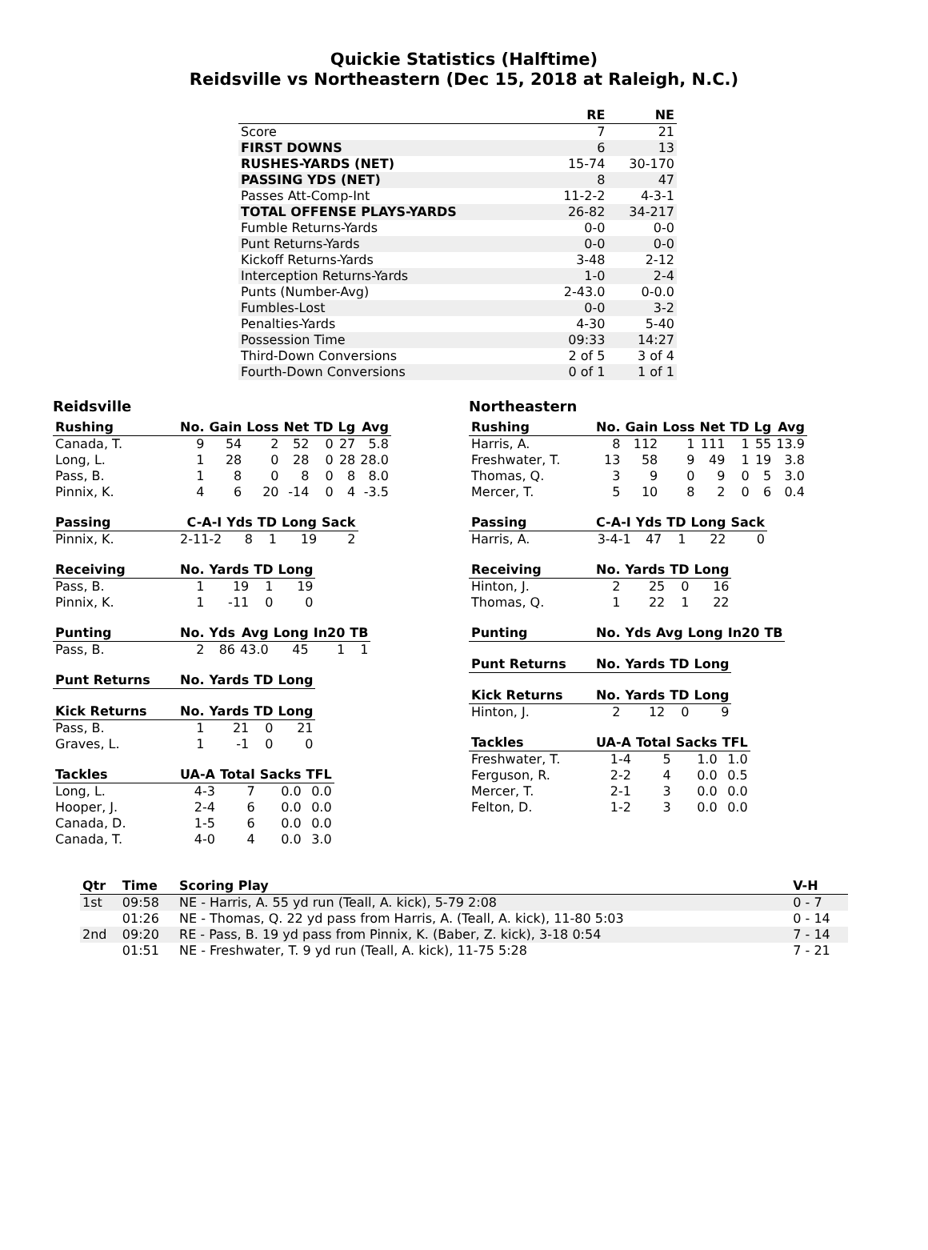Quickie Statistics (Halftime)
Reidsville vs Northeastern (Dec 15, 2018 at Raleigh, N.C.)
| | RE | NE |
| --- | --- | --- |
| Score | 7 | 21 |
| FIRST DOWNS | 6 | 13 |
| RUSHES-YARDS (NET) | 15-74 | 30-170 |
| PASSING YDS (NET) | 8 | 47 |
| Passes Att-Comp-Int | 11-2-2 | 4-3-1 |
| TOTAL OFFENSE PLAYS-YARDS | 26-82 | 34-217 |
| Fumble Returns-Yards | 0-0 | 0-0 |
| Punt Returns-Yards | 0-0 | 0-0 |
| Kickoff Returns-Yards | 3-48 | 2-12 |
| Interception Returns-Yards | 1-0 | 2-4 |
| Punts (Number-Avg) | 2-43.0 | 0-0.0 |
| Fumbles-Lost | 0-0 | 3-2 |
| Penalties-Yards | 4-30 | 5-40 |
| Possession Time | 09:33 | 14:27 |
| Third-Down Conversions | 2 of 5 | 3 of 4 |
| Fourth-Down Conversions | 0 of 1 | 1 of 1 |
Reidsville
| Rushing | No. | Gain | Loss | Net | TD | Lg | Avg |
| --- | --- | --- | --- | --- | --- | --- | --- |
| Canada, T. | 9 | 54 | 2 | 52 | 0 | 27 | 5.8 |
| Long, L. | 1 | 28 | 0 | 28 | 0 | 28 | 28.0 |
| Pass, B. | 1 | 8 | 0 | 8 | 0 | 8 | 8.0 |
| Pinnix, K. | 4 | 6 | 20 | -14 | 0 | 4 | -3.5 |
| Passing | C-A-I | Yds | TD | Long | Sack |
| --- | --- | --- | --- | --- | --- |
| Pinnix, K. | 2-11-2 | 8 | 1 | 19 | 2 |
| Receiving | No. | Yards | TD | Long |
| --- | --- | --- | --- | --- |
| Pass, B. | 1 | 19 | 1 | 19 |
| Pinnix, K. | 1 | -11 | 0 | 0 |
| Punting | No. | Yds | Avg | Long | In20 | TB |
| --- | --- | --- | --- | --- | --- | --- |
| Pass, B. | 2 | 86 | 43.0 | 45 | 1 | 1 |
| Punt Returns | No. | Yards | TD | Long |
| --- | --- | --- | --- | --- |
| Kick Returns | No. | Yards | TD | Long |
| --- | --- | --- | --- | --- |
| Pass, B. | 1 | 21 | 0 | 21 |
| Graves, L. | 1 | -1 | 0 | 0 |
| Tackles | UA-A | Total | Sacks | TFL |
| --- | --- | --- | --- | --- |
| Long, L. | 4-3 | 7 | 0.0 | 0.0 |
| Hooper, J. | 2-4 | 6 | 0.0 | 0.0 |
| Canada, D. | 1-5 | 6 | 0.0 | 0.0 |
| Canada, T. | 4-0 | 4 | 0.0 | 3.0 |
Northeastern
| Rushing | No. | Gain | Loss | Net | TD | Lg | Avg |
| --- | --- | --- | --- | --- | --- | --- | --- |
| Harris, A. | 8 | 112 | 1 | 111 | 1 | 55 | 13.9 |
| Freshwater, T. | 13 | 58 | 9 | 49 | 1 | 19 | 3.8 |
| Thomas, Q. | 3 | 9 | 0 | 9 | 0 | 5 | 3.0 |
| Mercer, T. | 5 | 10 | 8 | 2 | 0 | 6 | 0.4 |
| Passing | C-A-I | Yds | TD | Long | Sack |
| --- | --- | --- | --- | --- | --- |
| Harris, A. | 3-4-1 | 47 | 1 | 22 | 0 |
| Receiving | No. | Yards | TD | Long |
| --- | --- | --- | --- | --- |
| Hinton, J. | 2 | 25 | 0 | 16 |
| Thomas, Q. | 1 | 22 | 1 | 22 |
| Punting | No. | Yds | Avg | Long | In20 | TB |
| --- | --- | --- | --- | --- | --- | --- |
| Punt Returns | No. | Yards | TD | Long |
| --- | --- | --- | --- | --- |
| Kick Returns | No. | Yards | TD | Long |
| --- | --- | --- | --- | --- |
| Hinton, J. | 2 | 12 | 0 | 9 |
| Tackles | UA-A | Total | Sacks | TFL |
| --- | --- | --- | --- | --- |
| Freshwater, T. | 1-4 | 5 | 1.0 | 1.0 |
| Ferguson, R. | 2-2 | 4 | 0.0 | 0.5 |
| Mercer, T. | 2-1 | 3 | 0.0 | 0.0 |
| Felton, D. | 1-2 | 3 | 0.0 | 0.0 |
| Qtr | Time | Scoring Play | V-H |
| --- | --- | --- | --- |
| 1st | 09:58 | NE - Harris, A. 55 yd run (Teall, A. kick), 5-79 2:08 | 0 - 7 |
| | 01:26 | NE - Thomas, Q. 22 yd pass from Harris, A. (Teall, A. kick), 11-80 5:03 | 0 - 14 |
| 2nd | 09:20 | RE - Pass, B. 19 yd pass from Pinnix, K. (Baber, Z. kick), 3-18 0:54 | 7 - 14 |
| | 01:51 | NE - Freshwater, T. 9 yd run (Teall, A. kick), 11-75 5:28 | 7 - 21 |